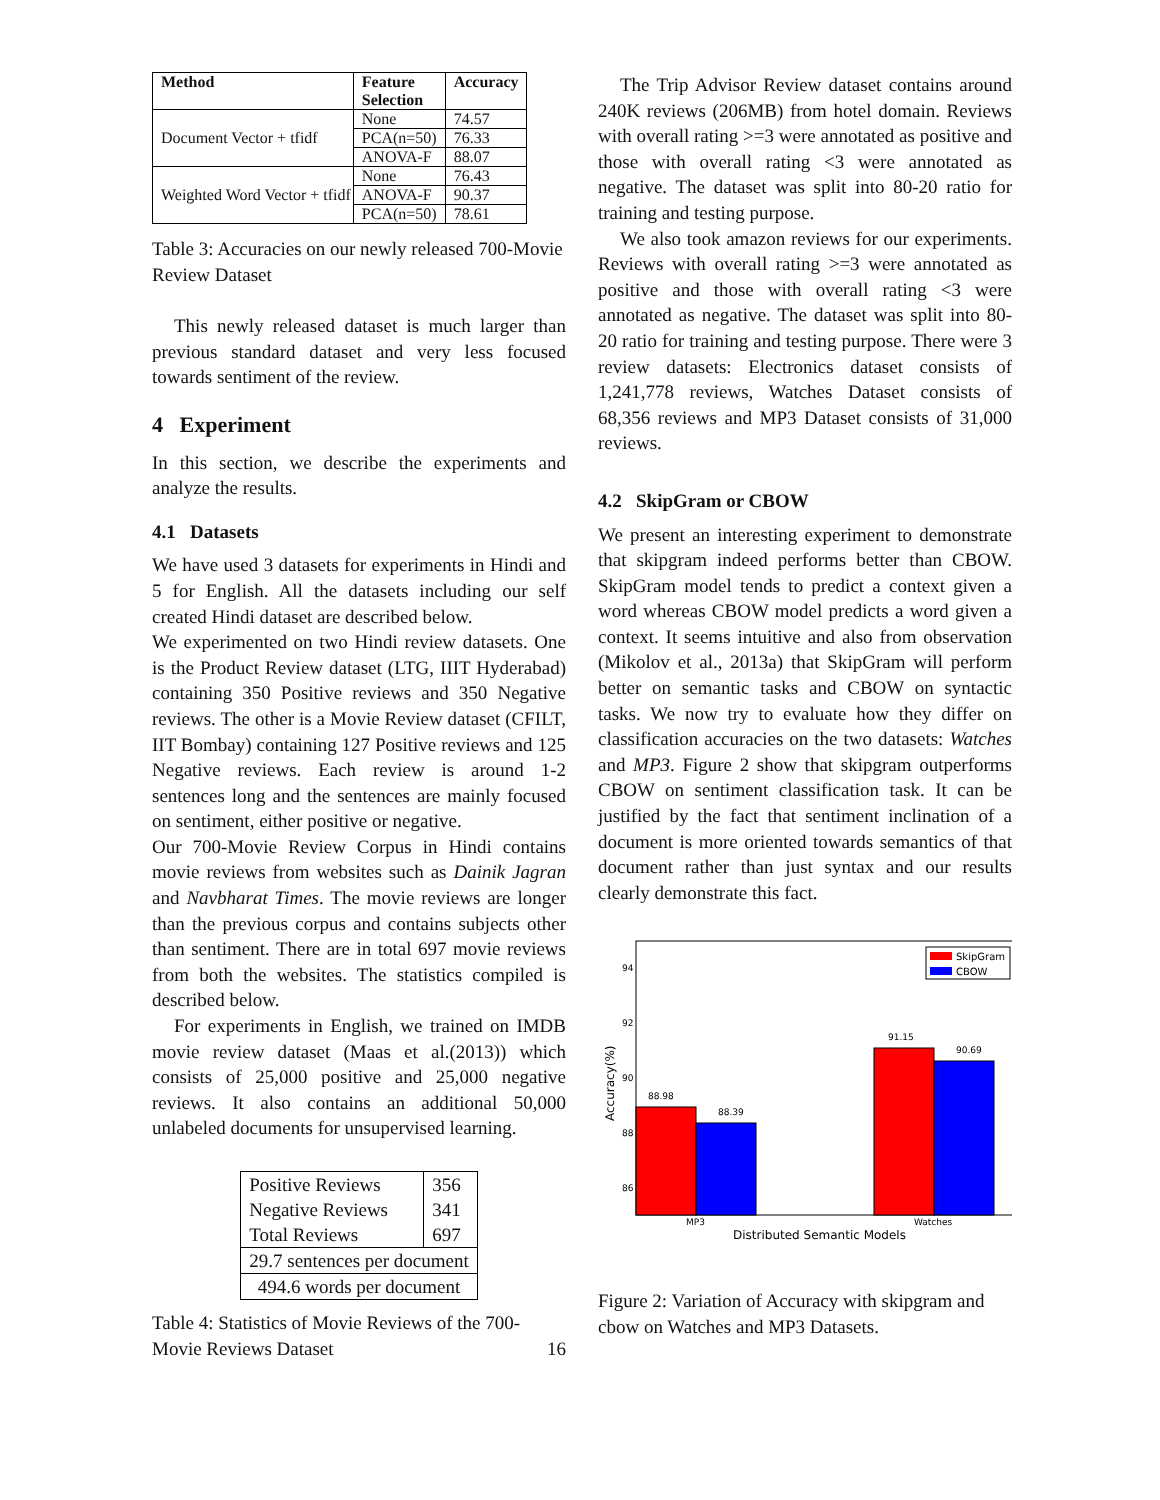| Method | Feature Selection | Accuracy |
| --- | --- | --- |
| Document Vector + tfidf | None | 74.57 |
| | PCA(n=50) | 76.33 |
| | ANOVA-F | 88.07 |
| Weighted Word Vector + tfidf | None | 76.43 |
| | ANOVA-F | 90.37 |
| | PCA(n=50) | 78.61 |
Table 3: Accuracies on our newly released 700-Movie Review Dataset
This newly released dataset is much larger than previous standard dataset and very less focused towards sentiment of the review.
4 Experiment
In this section, we describe the experiments and analyze the results.
4.1 Datasets
We have used 3 datasets for experiments in Hindi and 5 for English. All the datasets including our self created Hindi dataset are described below.
We experimented on two Hindi review datasets. One is the Product Review dataset (LTG, IIIT Hyderabad) containing 350 Positive reviews and 350 Negative reviews. The other is a Movie Review dataset (CFILT, IIT Bombay) containing 127 Positive reviews and 125 Negative reviews. Each review is around 1-2 sentences long and the sentences are mainly focused on sentiment, either positive or negative.
Our 700-Movie Review Corpus in Hindi contains movie reviews from websites such as Dainik Jagran and Navbharat Times. The movie reviews are longer than the previous corpus and contains subjects other than sentiment. There are in total 697 movie reviews from both the websites. The statistics compiled is described below.
For experiments in English, we trained on IMDB movie review dataset (Maas et al.(2013)) which consists of 25,000 positive and 25,000 negative reviews. It also contains an additional 50,000 unlabeled documents for unsupervised learning.
| Positive Reviews | 356 |
| Negative Reviews | 341 |
| Total Reviews | 697 |
| 29.7 sentences per document | |
| 494.6 words per document | |
Table 4: Statistics of Movie Reviews of the 700-Movie Reviews Dataset 16
The Trip Advisor Review dataset contains around 240K reviews (206MB) from hotel domain. Reviews with overall rating >=3 were annotated as positive and those with overall rating <3 were annotated as negative. The dataset was split into 80-20 ratio for training and testing purpose.
We also took amazon reviews for our experiments. Reviews with overall rating >=3 were annotated as positive and those with overall rating <3 were annotated as negative. The dataset was split into 80-20 ratio for training and testing purpose. There were 3 review datasets: Electronics dataset consists of 1,241,778 reviews, Watches Dataset consists of 68,356 reviews and MP3 Dataset consists of 31,000 reviews.
4.2 SkipGram or CBOW
We present an interesting experiment to demonstrate that skipgram indeed performs better than CBOW. SkipGram model tends to predict a context given a word whereas CBOW model predicts a word given a context. It seems intuitive and also from observation (Mikolov et al., 2013a) that SkipGram will perform better on semantic tasks and CBOW on syntactic tasks. We now try to evaluate how they differ on classification accuracies on the two datasets: Watches and MP3. Figure 2 show that skipgram outperforms CBOW on sentiment classification task. It can be justified by the fact that sentiment inclination of a document is more oriented towards semantics of that document rather than just syntax and our results clearly demonstrate this fact.
94
92
90
88
86
Accuracy(%)
88.98
88.39
91.15
90.69
MP3
Watches
Distributed Semantic Models
SkipGram
CBOW
Figure 2: Variation of Accuracy with skipgram and cbow on Watches and MP3 Datasets.